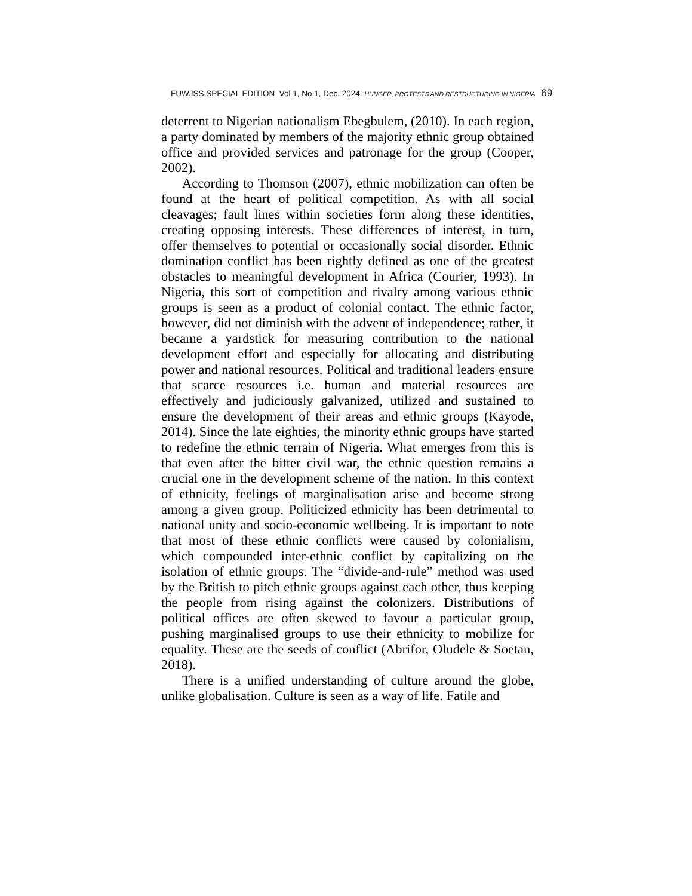FUWJSS SPECIAL EDITION Vol 1, No.1, Dec. 2024. HUNGER, PROTESTS AND RESTRUCTURING IN NIGERIA 69
deterrent to Nigerian nationalism Ebegbulem, (2010). In each region, a party dominated by members of the majority ethnic group obtained office and provided services and patronage for the group (Cooper, 2002).
According to Thomson (2007), ethnic mobilization can often be found at the heart of political competition. As with all social cleavages; fault lines within societies form along these identities, creating opposing interests. These differences of interest, in turn, offer themselves to potential or occasionally social disorder. Ethnic domination conflict has been rightly defined as one of the greatest obstacles to meaningful development in Africa (Courier, 1993). In Nigeria, this sort of competition and rivalry among various ethnic groups is seen as a product of colonial contact. The ethnic factor, however, did not diminish with the advent of independence; rather, it became a yardstick for measuring contribution to the national development effort and especially for allocating and distributing power and national resources. Political and traditional leaders ensure that scarce resources i.e. human and material resources are effectively and judiciously galvanized, utilized and sustained to ensure the development of their areas and ethnic groups (Kayode, 2014). Since the late eighties, the minority ethnic groups have started to redefine the ethnic terrain of Nigeria. What emerges from this is that even after the bitter civil war, the ethnic question remains a crucial one in the development scheme of the nation. In this context of ethnicity, feelings of marginalisation arise and become strong among a given group. Politicized ethnicity has been detrimental to national unity and socio-economic wellbeing. It is important to note that most of these ethnic conflicts were caused by colonialism, which compounded inter-ethnic conflict by capitalizing on the isolation of ethnic groups. The “divide-and-rule” method was used by the British to pitch ethnic groups against each other, thus keeping the people from rising against the colonizers. Distributions of political offices are often skewed to favour a particular group, pushing marginalised groups to use their ethnicity to mobilize for equality. These are the seeds of conflict (Abrifor, Oludele & Soetan, 2018).
There is a unified understanding of culture around the globe, unlike globalisation. Culture is seen as a way of life. Fatile and